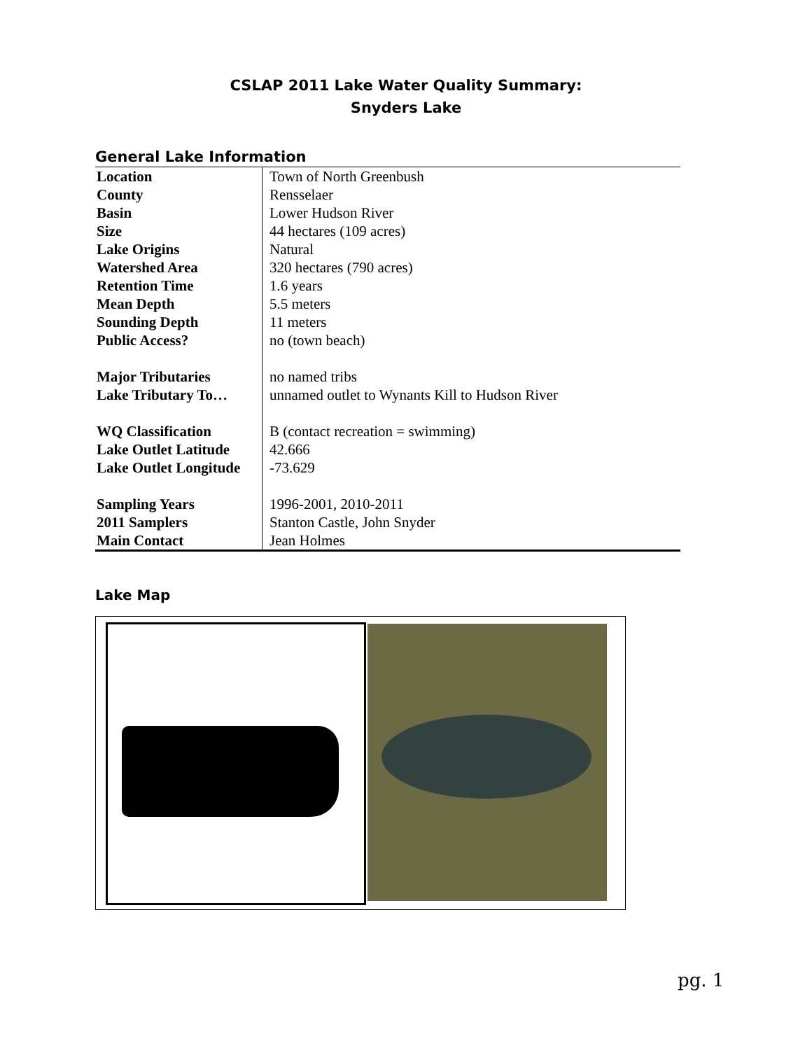CSLAP 2011 Lake Water Quality Summary:
Snyders Lake
General Lake Information
| Location | Town of North Greenbush |
| County | Rensselaer |
| Basin | Lower Hudson River |
| Size | 44 hectares (109 acres) |
| Lake Origins | Natural |
| Watershed Area | 320 hectares (790 acres) |
| Retention Time | 1.6 years |
| Mean Depth | 5.5 meters |
| Sounding Depth | 11 meters |
| Public Access? | no (town beach) |
| Major Tributaries | no named tribs |
| Lake Tributary To… | unnamed outlet to Wynants Kill to Hudson River |
| WQ Classification | B (contact recreation = swimming) |
| Lake Outlet Latitude | 42.666 |
| Lake Outlet Longitude | -73.629 |
| Sampling Years | 1996-2001, 2010-2011 |
| 2011 Samplers | Stanton Castle, John Snyder |
| Main Contact | Jean Holmes |
Lake Map
pg. 1